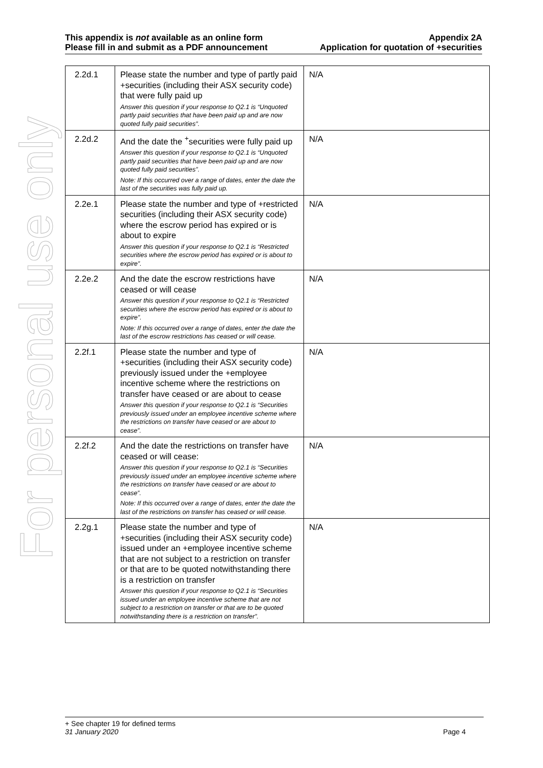For personal use only
This appendix is not available as an online form
Please fill in and submit as a PDF announcement
Appendix 2A
Application for quotation of +securities
| 2.2d.1 | Please state the number and type of partly paid +securities (including their ASX security code) that were fully paid up Answer this question if your response to Q2.1 is “Unquoted partly paid securities that have been paid up and are now quoted fully paid securities”. | N/A |
| 2.2d.2 | And the date the <sup>+</sup>securities were fully paid up Answer this question if your response to Q2.1 is “Unquoted partly paid securities that have been paid up and are now quoted fully paid securities”. Note: If this occurred over a range of dates, enter the date the last of the securities was fully paid up. | N/A |
| 2.2e.1 | Please state the number and type of +restricted securities (including their ASX security code) where the escrow period has expired or is about to expire Answer this question if your response to Q2.1 is “Restricted securities where the escrow period has expired or is about to expire”. | N/A |
| 2.2e.2 | And the date the escrow restrictions have ceased or will cease Answer this question if your response to Q2.1 is “Restricted securities where the escrow period has expired or is about to expire”. Note: If this occurred over a range of dates, enter the date the last of the escrow restrictions has ceased or will cease. | N/A |
| 2.2f.1 | Please state the number and type of +securities (including their ASX security code) previously issued under the +employee incentive scheme where the restrictions on transfer have ceased or are about to cease Answer this question if your response to Q2.1 is “Securities previously issued under an employee incentive scheme where the restrictions on transfer have ceased or are about to cease”. | N/A |
| 2.2f.2 | And the date the restrictions on transfer have ceased or will cease: Answer this question if your response to Q2.1 is “Securities previously issued under an employee incentive scheme where the restrictions on transfer have ceased or are about to cease”. Note: If this occurred over a range of dates, enter the date the last of the restrictions on transfer has ceased or will cease. | N/A |
| 2.2g.1 | Please state the number and type of +securities (including their ASX security code) issued under an +employee incentive scheme that are not subject to a restriction on transfer or that are to be quoted notwithstanding there is a restriction on transfer Answer this question if your response to Q2.1 is “Securities issued under an employee incentive scheme that are not subject to a restriction on transfer or that are to be quoted notwithstanding there is a restriction on transfer”. | N/A |
+ See chapter 19 for defined terms
31 January 2020 Page 4